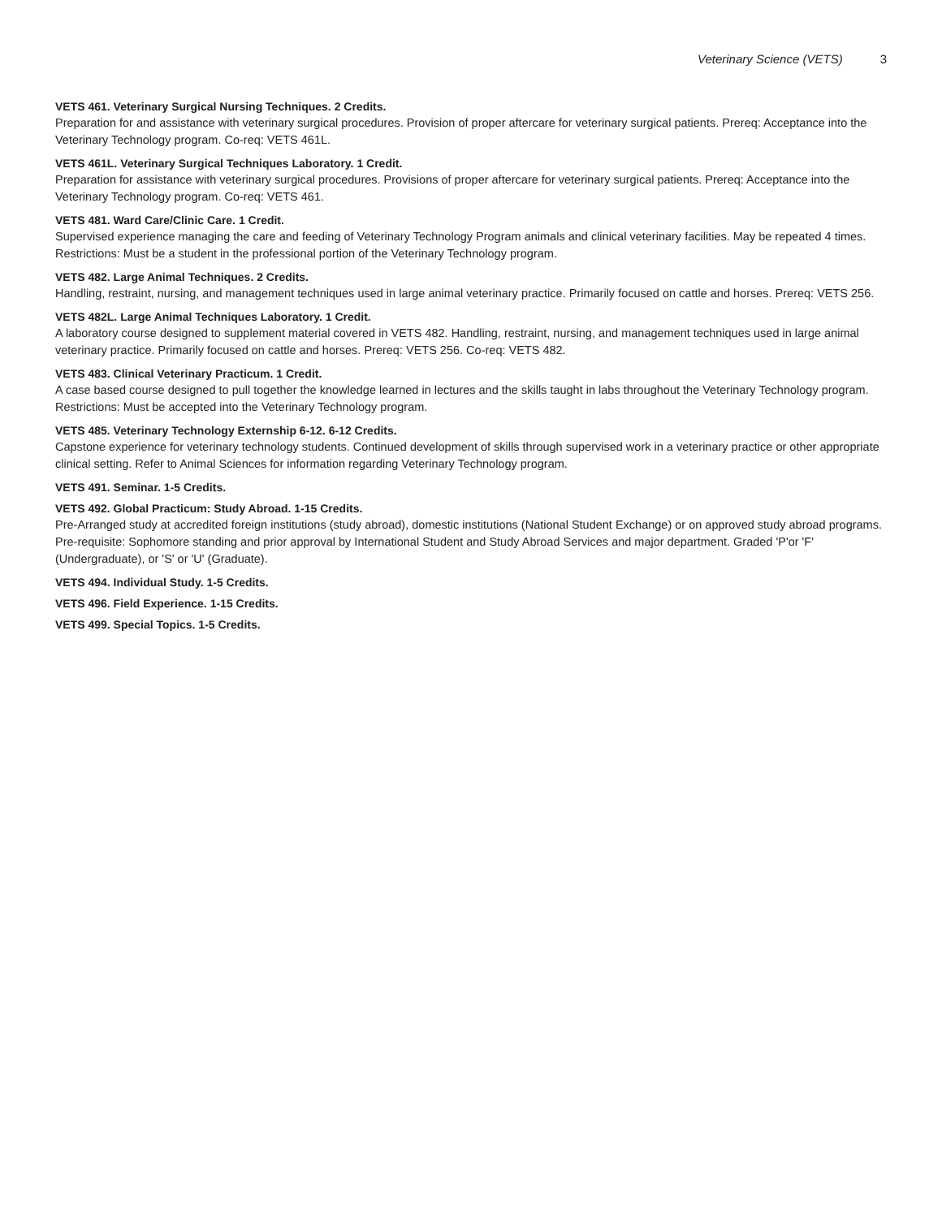Veterinary Science (VETS) 3
VETS 461. Veterinary Surgical Nursing Techniques. 2 Credits.
Preparation for and assistance with veterinary surgical procedures. Provision of proper aftercare for veterinary surgical patients. Prereq: Acceptance into the Veterinary Technology program. Co-req: VETS 461L.
VETS 461L. Veterinary Surgical Techniques Laboratory. 1 Credit.
Preparation for assistance with veterinary surgical procedures. Provisions of proper aftercare for veterinary surgical patients. Prereq: Acceptance into the Veterinary Technology program. Co-req: VETS 461.
VETS 481. Ward Care/Clinic Care. 1 Credit.
Supervised experience managing the care and feeding of Veterinary Technology Program animals and clinical veterinary facilities. May be repeated 4 times. Restrictions: Must be a student in the professional portion of the Veterinary Technology program.
VETS 482. Large Animal Techniques. 2 Credits.
Handling, restraint, nursing, and management techniques used in large animal veterinary practice. Primarily focused on cattle and horses. Prereq: VETS 256.
VETS 482L. Large Animal Techniques Laboratory. 1 Credit.
A laboratory course designed to supplement material covered in VETS 482. Handling, restraint, nursing, and management techniques used in large animal veterinary practice. Primarily focused on cattle and horses. Prereq: VETS 256. Co-req: VETS 482.
VETS 483. Clinical Veterinary Practicum. 1 Credit.
A case based course designed to pull together the knowledge learned in lectures and the skills taught in labs throughout the Veterinary Technology program. Restrictions: Must be accepted into the Veterinary Technology program.
VETS 485. Veterinary Technology Externship 6-12. 6-12 Credits.
Capstone experience for veterinary technology students. Continued development of skills through supervised work in a veterinary practice or other appropriate clinical setting. Refer to Animal Sciences for information regarding Veterinary Technology program.
VETS 491. Seminar. 1-5 Credits.
VETS 492. Global Practicum: Study Abroad. 1-15 Credits.
Pre-Arranged study at accredited foreign institutions (study abroad), domestic institutions (National Student Exchange) or on approved study abroad programs. Pre-requisite: Sophomore standing and prior approval by International Student and Study Abroad Services and major department. Graded 'P'or 'F' (Undergraduate), or 'S' or 'U' (Graduate).
VETS 494. Individual Study. 1-5 Credits.
VETS 496. Field Experience. 1-15 Credits.
VETS 499. Special Topics. 1-5 Credits.